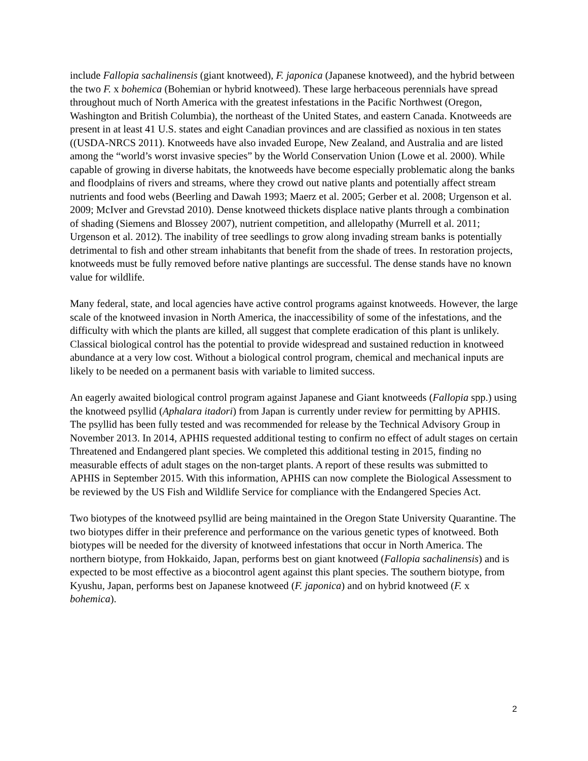include Fallopia sachalinensis (giant knotweed), F. japonica (Japanese knotweed), and the hybrid between the two F. x bohemica (Bohemian or hybrid knotweed). These large herbaceous perennials have spread throughout much of North America with the greatest infestations in the Pacific Northwest (Oregon, Washington and British Columbia), the northeast of the United States, and eastern Canada. Knotweeds are present in at least 41 U.S. states and eight Canadian provinces and are classified as noxious in ten states ((USDA-NRCS 2011). Knotweeds have also invaded Europe, New Zealand, and Australia and are listed among the “world’s worst invasive species” by the World Conservation Union (Lowe et al. 2000). While capable of growing in diverse habitats, the knotweeds have become especially problematic along the banks and floodplains of rivers and streams, where they crowd out native plants and potentially affect stream nutrients and food webs (Beerling and Dawah 1993; Maerz et al. 2005; Gerber et al. 2008; Urgenson et al. 2009; McIver and Grevstad 2010). Dense knotweed thickets displace native plants through a combination of shading (Siemens and Blossey 2007), nutrient competition, and allelopathy (Murrell et al. 2011; Urgenson et al. 2012). The inability of tree seedlings to grow along invading stream banks is potentially detrimental to fish and other stream inhabitants that benefit from the shade of trees. In restoration projects, knotweeds must be fully removed before native plantings are successful. The dense stands have no known value for wildlife.
Many federal, state, and local agencies have active control programs against knotweeds. However, the large scale of the knotweed invasion in North America, the inaccessibility of some of the infestations, and the difficulty with which the plants are killed, all suggest that complete eradication of this plant is unlikely. Classical biological control has the potential to provide widespread and sustained reduction in knotweed abundance at a very low cost. Without a biological control program, chemical and mechanical inputs are likely to be needed on a permanent basis with variable to limited success.
An eagerly awaited biological control program against Japanese and Giant knotweeds (Fallopia spp.) using the knotweed psyllid (Aphalara itadori) from Japan is currently under review for permitting by APHIS. The psyllid has been fully tested and was recommended for release by the Technical Advisory Group in November 2013. In 2014, APHIS requested additional testing to confirm no effect of adult stages on certain Threatened and Endangered plant species. We completed this additional testing in 2015, finding no measurable effects of adult stages on the non-target plants. A report of these results was submitted to APHIS in September 2015. With this information, APHIS can now complete the Biological Assessment to be reviewed by the US Fish and Wildlife Service for compliance with the Endangered Species Act.
Two biotypes of the knotweed psyllid are being maintained in the Oregon State University Quarantine. The two biotypes differ in their preference and performance on the various genetic types of knotweed. Both biotypes will be needed for the diversity of knotweed infestations that occur in North America. The northern biotype, from Hokkaido, Japan, performs best on giant knotweed (Fallopia sachalinensis) and is expected to be most effective as a biocontrol agent against this plant species. The southern biotype, from Kyushu, Japan, performs best on Japanese knotweed (F. japonica) and on hybrid knotweed (F. x bohemica).
2